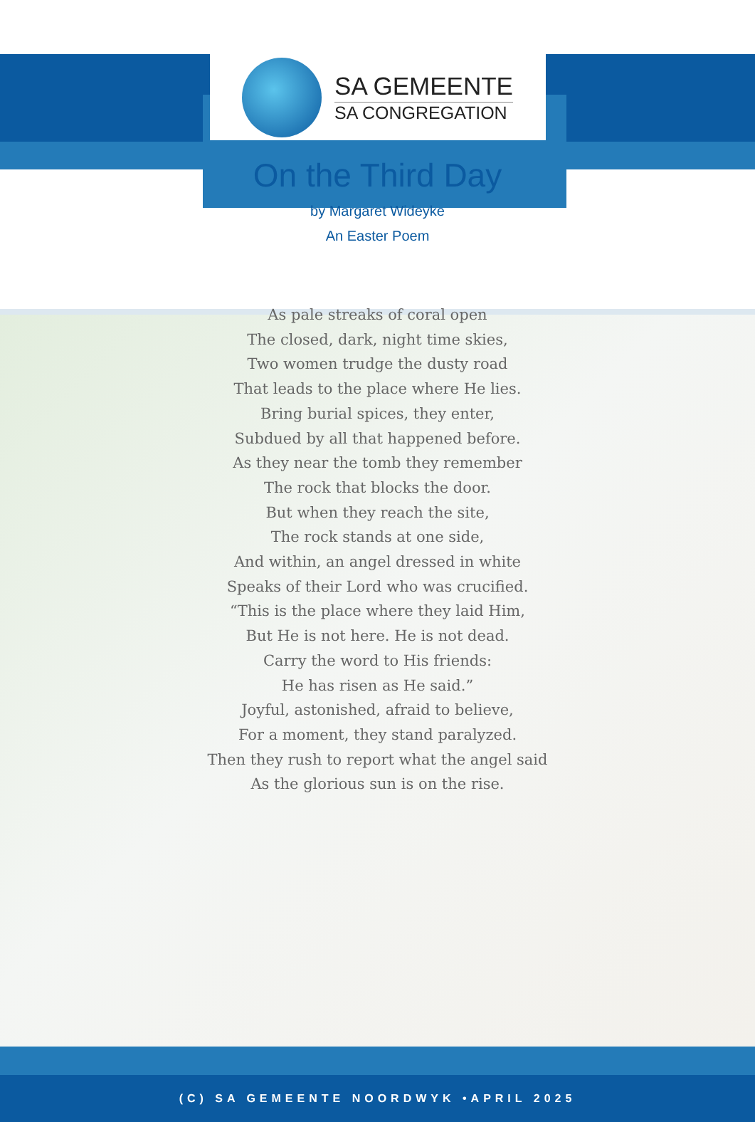SA GEMEENTE
SA CONGREGATION
On the Third Day
by Margaret Wideyke
An Easter Poem
As pale streaks of coral open
The closed, dark, night time skies,
Two women trudge the dusty road
That leads to the place where He lies.
Bring burial spices, they enter,
Subdued by all that happened before.
As they near the tomb they remember
The rock that blocks the door.
But when they reach the site,
The rock stands at one side,
And within, an angel dressed in white
Speaks of their Lord who was crucified.
“This is the place where they laid Him,
But He is not here. He is not dead.
Carry the word to His friends:
He has risen as He said.”
Joyful, astonished, afraid to believe,
For a moment, they stand paralyzed.
Then they rush to report what the angel said
As the glorious sun is on the rise.
(C) SA GEMEENTE NOORDWYK •APRIL 2025